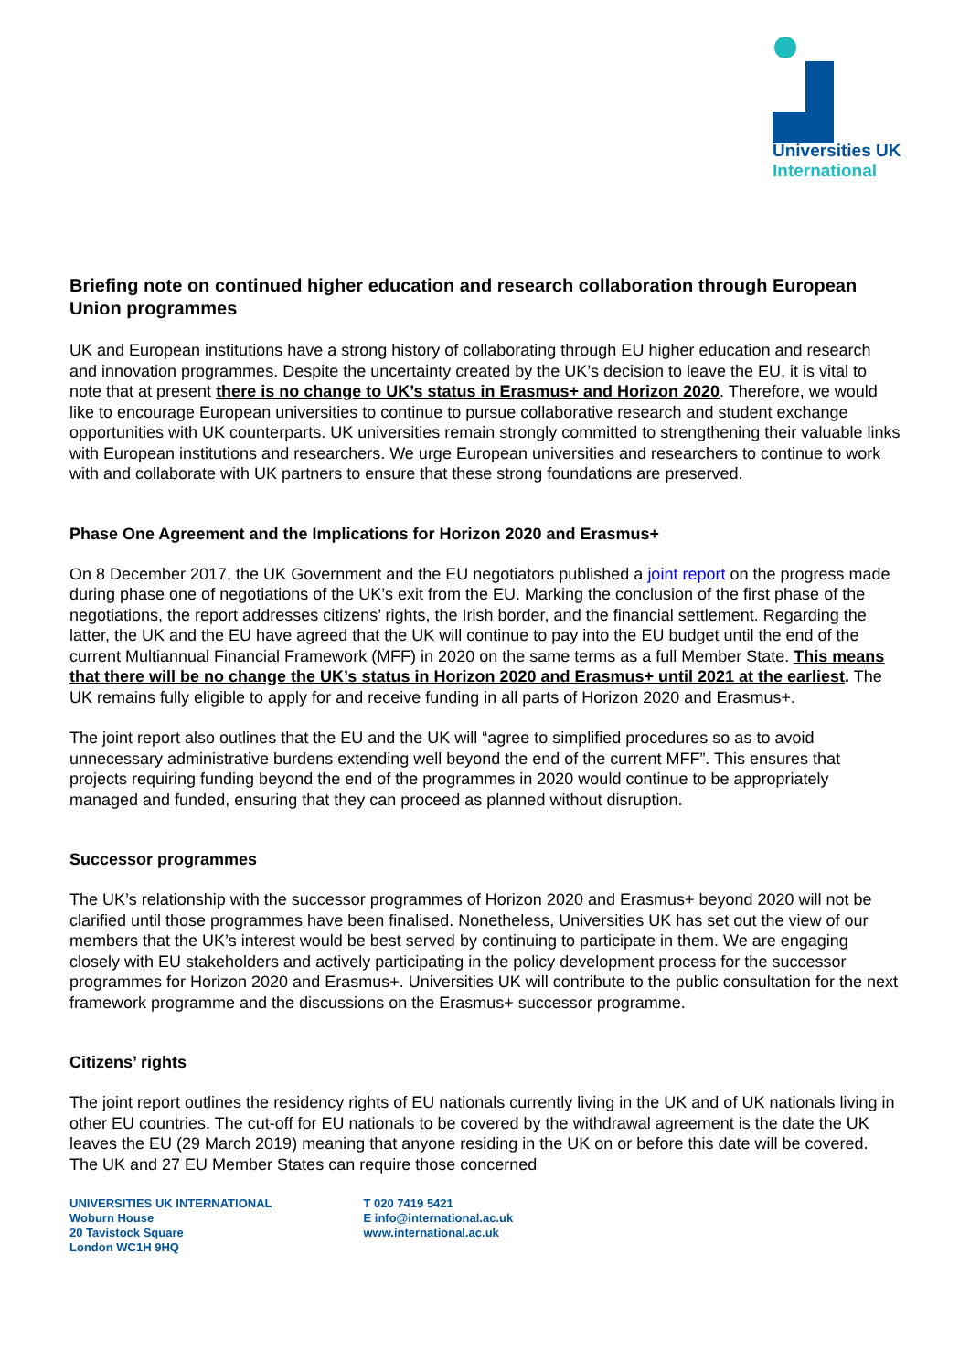Universities UK
International
Briefing note on continued higher education and research collaboration through European Union programmes
UK and European institutions have a strong history of collaborating through EU higher education and research and innovation programmes. Despite the uncertainty created by the UK’s decision to leave the EU, it is vital to note that at present there is no change to UK’s status in Erasmus+ and Horizon 2020. Therefore, we would like to encourage European universities to continue to pursue collaborative research and student exchange opportunities with UK counterparts. UK universities remain strongly committed to strengthening their valuable links with European institutions and researchers. We urge European universities and researchers to continue to work with and collaborate with UK partners to ensure that these strong foundations are preserved.
Phase One Agreement and the Implications for Horizon 2020 and Erasmus+
On 8 December 2017, the UK Government and the EU negotiators published a joint report on the progress made during phase one of negotiations of the UK’s exit from the EU. Marking the conclusion of the first phase of the negotiations, the report addresses citizens’ rights, the Irish border, and the financial settlement. Regarding the latter, the UK and the EU have agreed that the UK will continue to pay into the EU budget until the end of the current Multiannual Financial Framework (MFF) in 2020 on the same terms as a full Member State. This means that there will be no change the UK’s status in Horizon 2020 and Erasmus+ until 2021 at the earliest. The UK remains fully eligible to apply for and receive funding in all parts of Horizon 2020 and Erasmus+.
The joint report also outlines that the EU and the UK will “agree to simplified procedures so as to avoid unnecessary administrative burdens extending well beyond the end of the current MFF”. This ensures that projects requiring funding beyond the end of the programmes in 2020 would continue to be appropriately managed and funded, ensuring that they can proceed as planned without disruption.
Successor programmes
The UK’s relationship with the successor programmes of Horizon 2020 and Erasmus+ beyond 2020 will not be clarified until those programmes have been finalised. Nonetheless, Universities UK has set out the view of our members that the UK’s interest would be best served by continuing to participate in them. We are engaging closely with EU stakeholders and actively participating in the policy development process for the successor programmes for Horizon 2020 and Erasmus+. Universities UK will contribute to the public consultation for the next framework programme and the discussions on the Erasmus+ successor programme.
Citizens’ rights
The joint report outlines the residency rights of EU nationals currently living in the UK and of UK nationals living in other EU countries. The cut-off for EU nationals to be covered by the withdrawal agreement is the date the UK leaves the EU (29 March 2019) meaning that anyone residing in the UK on or before this date will be covered. The UK and 27 EU Member States can require those concerned
UNIVERSITIES UK INTERNATIONAL
Woburn House
20 Tavistock Square
London WC1H 9HQ
T 020 7419 5421
E info@international.ac.uk
www.international.ac.uk